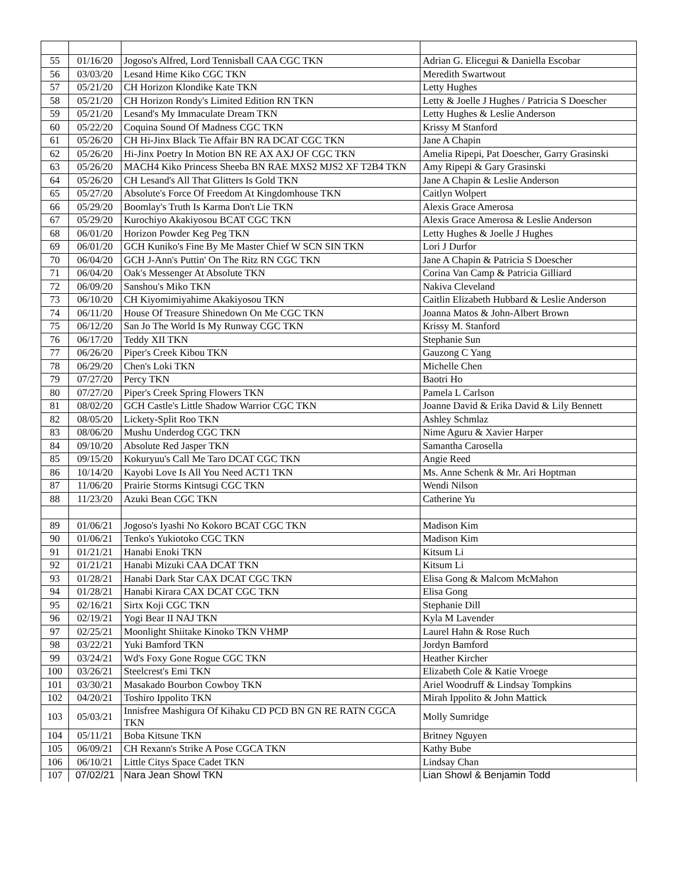| 55 | 01/16/20 | Jogoso's Alfred, Lord Tennisball CAA CGC TKN | Adrian G. Elicegui & Daniella Escobar |
| 56 | 03/03/20 | Lesand Hime Kiko CGC TKN | Meredith Swartwout |
| 57 | 05/21/20 | CH Horizon Klondike Kate TKN | Letty Hughes |
| 58 | 05/21/20 | CH Horizon Rondy's Limited Edition RN TKN | Letty & Joelle J Hughes / Patricia S Doescher |
| 59 | 05/21/20 | Lesand's My Immaculate Dream TKN | Letty Hughes & Leslie Anderson |
| 60 | 05/22/20 | Coquina Sound Of Madness CGC TKN | Krissy M Stanford |
| 61 | 05/26/20 | CH Hi-Jinx Black Tie Affair BN RA DCAT CGC TKN | Jane A Chapin |
| 62 | 05/26/20 | Hi-Jinx Poetry In Motion BN RE AX AXJ OF CGC TKN | Amelia Ripepi, Pat Doescher, Garry Grasinski |
| 63 | 05/26/20 | MACH4 Kiko Princess Sheeba BN RAE MXS2 MJS2 XF T2B4 TKN | Amy Ripepi & Gary Grasinski |
| 64 | 05/26/20 | CH Lesand's All That Glitters Is Gold TKN | Jane A Chapin & Leslie Anderson |
| 65 | 05/27/20 | Absolute's Force Of Freedom At Kingdomhouse TKN | Caitlyn Wolpert |
| 66 | 05/29/20 | Boomlay's Truth Is Karma Don't Lie TKN | Alexis Grace Amerosa |
| 67 | 05/29/20 | Kurochiyo Akakiyosou BCAT CGC TKN | Alexis Grace Amerosa & Leslie Anderson |
| 68 | 06/01/20 | Horizon Powder Keg Peg TKN | Letty Hughes & Joelle J Hughes |
| 69 | 06/01/20 | GCH Kuniko's Fine By Me Master Chief W SCN SIN TKN | Lori J Durfor |
| 70 | 06/04/20 | GCH J-Ann's Puttin' On The Ritz RN CGC TKN | Jane A Chapin & Patricia S Doescher |
| 71 | 06/04/20 | Oak's Messenger At Absolute TKN | Corina Van Camp & Patricia Gilliard |
| 72 | 06/09/20 | Sanshou's Miko TKN | Nakiva Cleveland |
| 73 | 06/10/20 | CH Kiyomimiyahime Akakiyosou TKN | Caitlin Elizabeth Hubbard & Leslie Anderson |
| 74 | 06/11/20 | House Of Treasure Shinedown On Me CGC TKN | Joanna Matos & John-Albert Brown |
| 75 | 06/12/20 | San Jo The World Is My Runway CGC TKN | Krissy M. Stanford |
| 76 | 06/17/20 | Teddy XII TKN | Stephanie Sun |
| 77 | 06/26/20 | Piper's Creek Kibou TKN | Gauzong C Yang |
| 78 | 06/29/20 | Chen's Loki TKN | Michelle Chen |
| 79 | 07/27/20 | Percy TKN | Baotri Ho |
| 80 | 07/27/20 | Piper's Creek Spring Flowers TKN | Pamela L Carlson |
| 81 | 08/02/20 | GCH Castle's Little Shadow Warrior CGC TKN | Joanne David & Erika David & Lily Bennett |
| 82 | 08/05/20 | Lickety-Split Roo TKN | Ashley Schmlaz |
| 83 | 08/06/20 | Mushu Underdog CGC TKN | Nime Aguru & Xavier Harper |
| 84 | 09/10/20 | Absolute Red Jasper TKN | Samantha Carosella |
| 85 | 09/15/20 | Kokuryuu's Call Me Taro DCAT CGC TKN | Angie Reed |
| 86 | 10/14/20 | Kayobi Love Is All You Need ACT1 TKN | Ms. Anne Schenk & Mr. Ari Hoptman |
| 87 | 11/06/20 | Prairie Storms Kintsugi CGC TKN | Wendi Nilson |
| 88 | 11/23/20 | Azuki Bean CGC TKN | Catherine Yu |
| 89 | 01/06/21 | Jogoso's Iyashi No Kokoro BCAT CGC TKN | Madison Kim |
| 90 | 01/06/21 | Tenko's Yukiotoko CGC TKN | Madison Kim |
| 91 | 01/21/21 | Hanabi Enoki TKN | Kitsum Li |
| 92 | 01/21/21 | Hanabi Mizuki CAA DCAT TKN | Kitsum Li |
| 93 | 01/28/21 | Hanabi Dark Star CAX DCAT CGC TKN | Elisa Gong & Malcom McMahon |
| 94 | 01/28/21 | Hanabi Kirara CAX DCAT CGC TKN | Elisa Gong |
| 95 | 02/16/21 | Sirtx Koji CGC TKN | Stephanie Dill |
| 96 | 02/19/21 | Yogi Bear II NAJ TKN | Kyla M Lavender |
| 97 | 02/25/21 | Moonlight Shiitake Kinoko TKN VHMP | Laurel Hahn & Rose Ruch |
| 98 | 03/22/21 | Yuki Bamford TKN | Jordyn Bamford |
| 99 | 03/24/21 | Wd's Foxy Gone Rogue CGC TKN | Heather Kircher |
| 100 | 03/26/21 | Steelcrest's Emi TKN | Elizabeth Cole & Katie Vroege |
| 101 | 03/30/21 | Masakado Bourbon Cowboy TKN | Ariel Woodruff & Lindsay Tompkins |
| 102 | 04/20/21 | Toshiro Ippolito TKN | Mirah Ippolito & John Mattick |
| 103 | 05/03/21 | Innisfree Mashigura Of Kihaku CD PCD BN GN RE RATN CGCA TKN | Molly Sumridge |
| 104 | 05/11/21 | Boba Kitsune TKN | Britney Nguyen |
| 105 | 06/09/21 | CH Rexann's Strike A Pose CGCA TKN | Kathy Bube |
| 106 | 06/10/21 | Little Citys Space Cadet TKN | Lindsay Chan |
| 107 | 07/02/21 | Nara Jean Showl TKN | Lian Showl & Benjamin Todd |